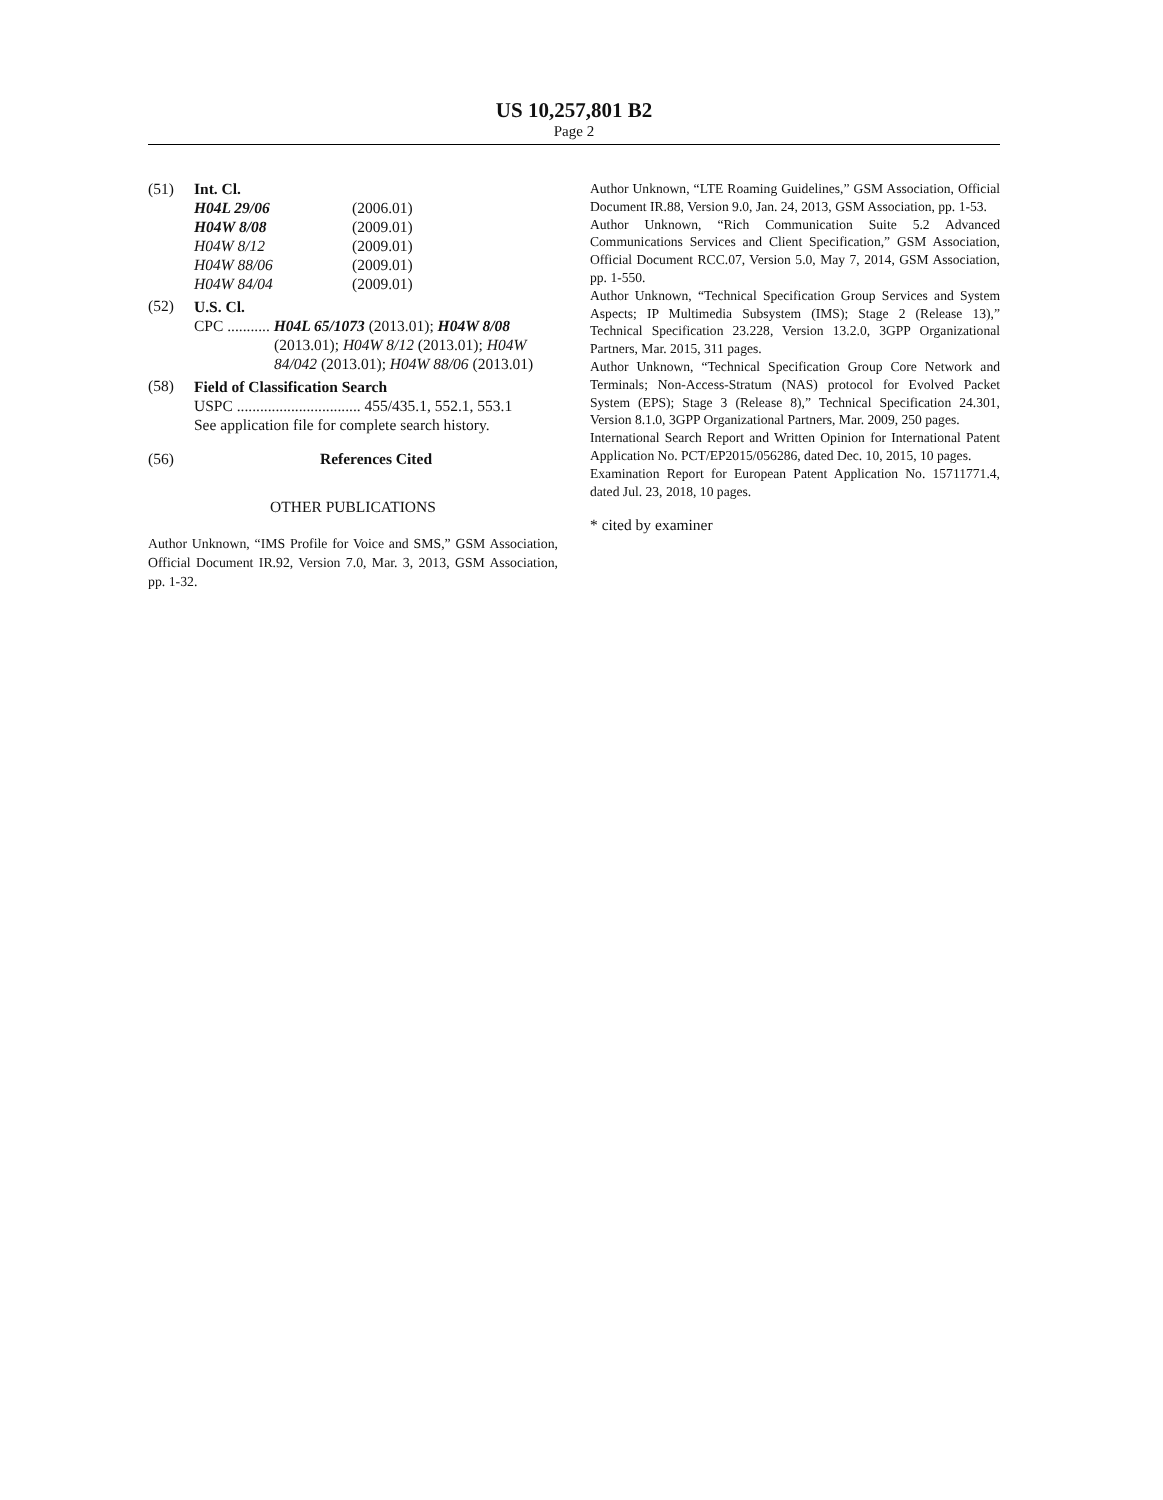US 10,257,801 B2
Page 2
(51) Int. Cl.
H04L 29/06 (2006.01)
H04W 8/08 (2009.01)
H04W 8/12 (2009.01)
H04W 88/06 (2009.01)
H04W 84/04 (2009.01)
(52)
U.S. Cl.
CPC ........... H04L 65/1073 (2013.01); H04W 8/08
(2013.01); H04W 8/12 (2013.01); H04W 84/042 (2013.01); H04W 88/06 (2013.01)
(58)
Field of Classification Search
USPC ................................ 455/435.1, 552.1, 553.1
See application file for complete search history.
(56) References Cited
OTHER PUBLICATIONS
Author Unknown, “IMS Profile for Voice and SMS,” GSM Association, Official Document IR.92, Version 7.0, Mar. 3, 2013, GSM Association, pp. 1-32.
Author Unknown, “LTE Roaming Guidelines,” GSM Association, Official Document IR.88, Version 9.0, Jan. 24, 2013, GSM Association, pp. 1-53.
Author Unknown, “Rich Communication Suite 5.2 Advanced Communications Services and Client Specification,” GSM Association, Official Document RCC.07, Version 5.0, May 7, 2014, GSM Association, pp. 1-550.
Author Unknown, “Technical Specification Group Services and System Aspects; IP Multimedia Subsystem (IMS); Stage 2 (Release 13),” Technical Specification 23.228, Version 13.2.0, 3GPP Organizational Partners, Mar. 2015, 311 pages.
Author Unknown, “Technical Specification Group Core Network and Terminals; Non-Access-Stratum (NAS) protocol for Evolved Packet System (EPS); Stage 3 (Release 8),” Technical Specification 24.301, Version 8.1.0, 3GPP Organizational Partners, Mar. 2009, 250 pages.
International Search Report and Written Opinion for International Patent Application No. PCT/EP2015/056286, dated Dec. 10, 2015, 10 pages.
Examination Report for European Patent Application No. 15711771.4, dated Jul. 23, 2018, 10 pages.
* cited by examiner